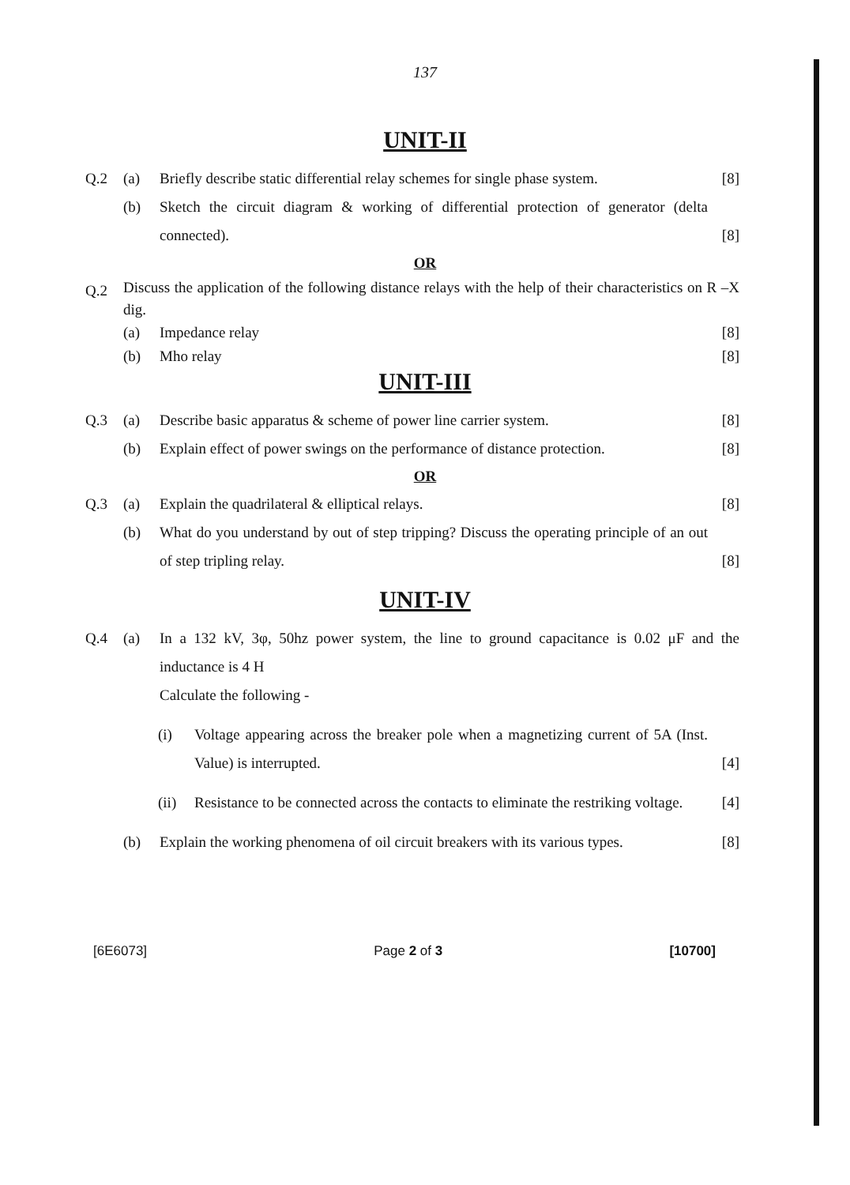137
UNIT-II
Q.2 (a) Briefly describe static differential relay schemes for single phase system.
[8]
(b) Sketch the circuit diagram & working of differential protection of generator (delta connected).
[8]
OR
Q.2
Discuss the application of the following distance relays with the help of their characteristics on R –X dig.
(a) Impedance relay [8]
(b) Mho relay [8]
UNIT-III
Q.3 (a) Describe basic apparatus & scheme of power line carrier system.
[8]
(b) Explain effect of power swings on the performance of distance protection.
[8]
OR
Q.3 (a) Explain the quadrilateral & elliptical relays.
[8]
(b) What do you understand by out of step tripping? Discuss the operating principle of an out of step tripling relay.
[8]
UNIT-IV
Q.4 (a) In a 132 kV, 3φ, 50hz power system, the line to ground capacitance is 0.02 μF and the inductance is 4 H
Calculate the following -
(i) Voltage appearing across the breaker pole when a magnetizing current of 5A (Inst. Value) is interrupted.
[4]
(ii) Resistance to be connected across the contacts to eliminate the restriking voltage.
[4]
(b) Explain the working phenomena of oil circuit breakers with its various types.
[8]
[6E6073] Page 2 of 3 [10700]